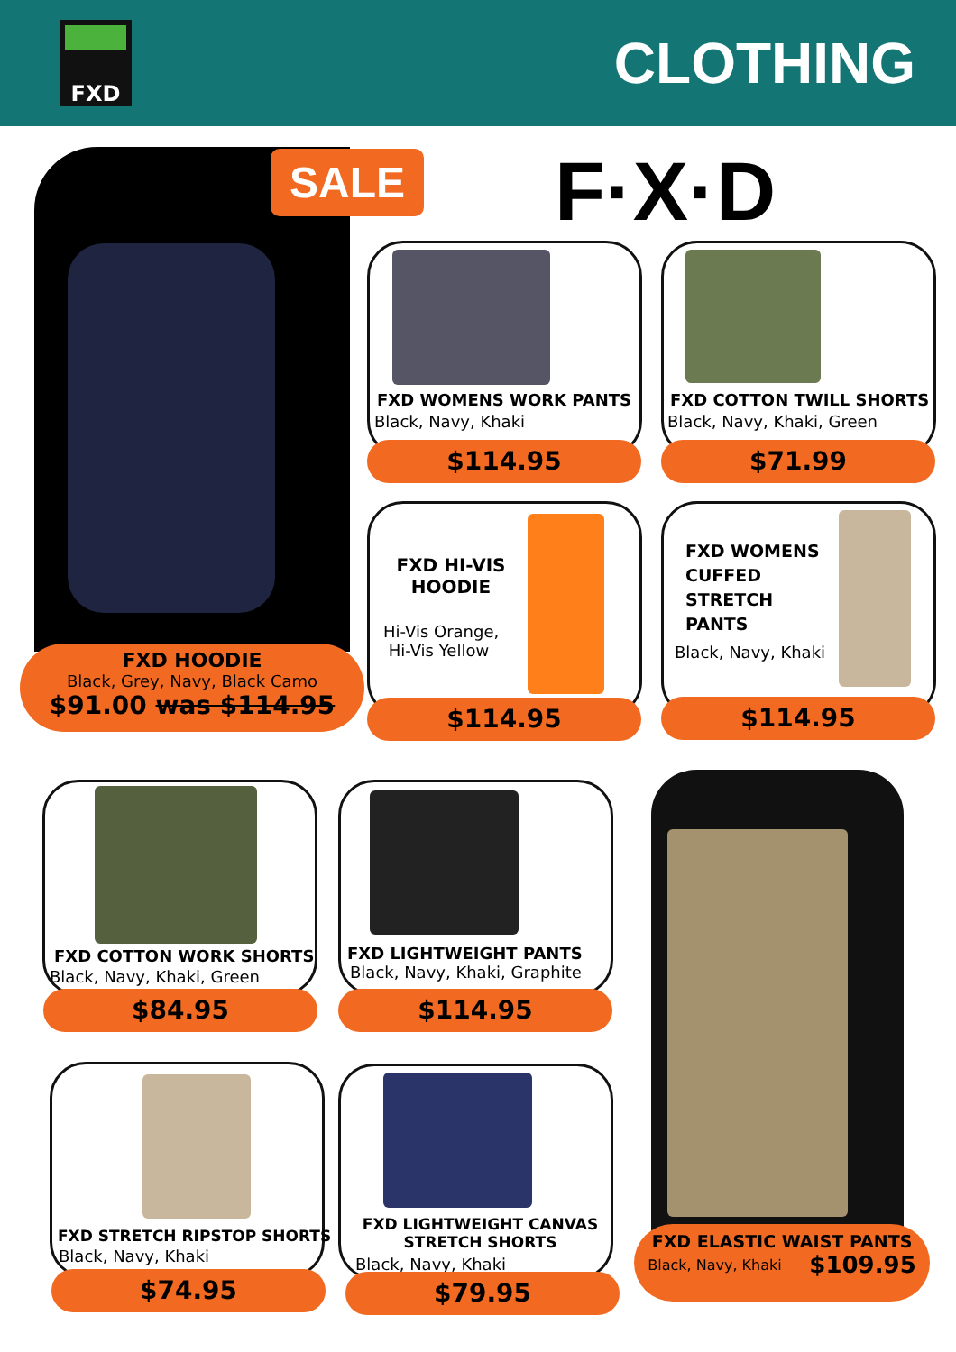FXD
CLOTHING
SALE F·X·D
FXD HOODIE
Black, Grey, Navy, Black Camo
$91.00 was $114.95
FXD WOMENS WORK PANTS
Black, Navy, Khaki
$114.95
FXD COTTON TWILL SHORTS
Black, Navy, Khaki, Green
$71.99
FXD HI-VIS HOODIE
Hi-Vis Orange,
Hi-Vis Yellow
$114.95
FXD WOMENS
CUFFED
STRETCH
PANTS
Black, Navy, Khaki
$114.95
FXD COTTON WORK SHORTS
Black, Navy, Khaki, Green
$84.95
FXD LIGHTWEIGHT PANTS
Black, Navy, Khaki, Graphite
$114.95
FXD ELASTIC WAIST PANTS
Black, Navy, Khaki $109.95
FXD STRETCH RIPSTOP SHORTS
Black, Navy, Khaki
$74.95
FXD LIGHTWEIGHT CANVAS STRETCH SHORTS
Black, Navy, Khaki
$79.95